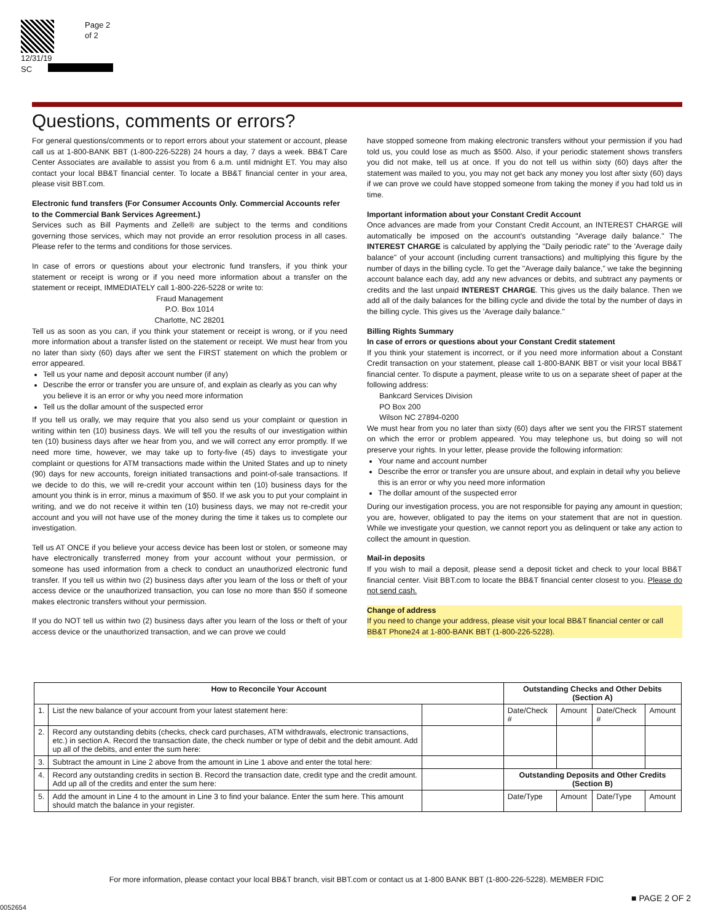Page 2 of 2 12/31/19
SC
Questions, comments or errors?
For general questions/comments or to report errors about your statement or account, please call us at 1-800-BANK BBT (1-800-226-5228) 24 hours a day, 7 days a week. BB&T Care Center Associates are available to assist you from 6 a.m. until midnight ET. You may also contact your local BB&T financial center. To locate a BB&T financial center in your area, please visit BBT.com.
Electronic fund transfers (For Consumer Accounts Only. Commercial Accounts refer to the Commercial Bank Services Agreement.)
Services such as Bill Payments and Zelle® are subject to the terms and conditions governing those services, which may not provide an error resolution process in all cases. Please refer to the terms and conditions for those services.
In case of errors or questions about your electronic fund transfers, if you think your statement or receipt is wrong or if you need more information about a transfer on the statement or receipt, IMMEDIATELY call 1-800-226-5228 or write to:
Fraud Management
P.O. Box 1014
Charlotte, NC 28201
Tell us as soon as you can, if you think your statement or receipt is wrong, or if you need more information about a transfer listed on the statement or receipt. We must hear from you no later than sixty (60) days after we sent the FIRST statement on which the problem or error appeared.
Tell us your name and deposit account number (if any)
Describe the error or transfer you are unsure of, and explain as clearly as you can why you believe it is an error or why you need more information
Tell us the dollar amount of the suspected error
If you tell us orally, we may require that you also send us your complaint or question in writing within ten (10) business days. We will tell you the results of our investigation within ten (10) business days after we hear from you, and we will correct any error promptly. If we need more time, however, we may take up to forty-five (45) days to investigate your complaint or questions for ATM transactions made within the United States and up to ninety (90) days for new accounts, foreign initiated transactions and point-of-sale transactions. If we decide to do this, we will re-credit your account within ten (10) business days for the amount you think is in error, minus a maximum of $50. If we ask you to put your complaint in writing, and we do not receive it within ten (10) business days, we may not re-credit your account and you will not have use of the money during the time it takes us to complete our investigation.
Tell us AT ONCE if you believe your access device has been lost or stolen, or someone may have electronically transferred money from your account without your permission, or someone has used information from a check to conduct an unauthorized electronic fund transfer. If you tell us within two (2) business days after you learn of the loss or theft of your access device or the unauthorized transaction, you can lose no more than $50 if someone makes electronic transfers without your permission.
If you do NOT tell us within two (2) business days after you learn of the loss or theft of your access device or the unauthorized transaction, and we can prove we could
have stopped someone from making electronic transfers without your permission if you had told us, you could lose as much as $500. Also, if your periodic statement shows transfers you did not make, tell us at once. If you do not tell us within sixty (60) days after the statement was mailed to you, you may not get back any money you lost after sixty (60) days if we can prove we could have stopped someone from taking the money if you had told us in time.
Important information about your Constant Credit Account
Once advances are made from your Constant Credit Account, an INTEREST CHARGE will automatically be imposed on the account's outstanding "Average daily balance." The INTEREST CHARGE is calculated by applying the "Daily periodic rate" to the 'Average daily balance" of your account (including current transactions) and multiplying this figure by the number of days in the billing cycle. To get the "Average daily balance," we take the beginning account balance each day, add any new advances or debits, and subtract any payments or credits and the last unpaid INTEREST CHARGE. This gives us the daily balance. Then we add all of the daily balances for the billing cycle and divide the total by the number of days in the billing cycle. This gives us the 'Average daily balance."
Billing Rights Summary
In case of errors or questions about your Constant Credit statement
If you think your statement is incorrect, or if you need more information about a Constant Credit transaction on your statement, please call 1-800-BANK BBT or visit your local BB&T financial center. To dispute a payment, please write to us on a separate sheet of paper at the following address:
Bankcard Services Division
PO Box 200
Wilson NC 27894-0200
We must hear from you no later than sixty (60) days after we sent you the FIRST statement on which the error or problem appeared. You may telephone us, but doing so will not preserve your rights. In your letter, please provide the following information:
Your name and account number
Describe the error or transfer you are unsure about, and explain in detail why you believe this is an error or why you need more information
The dollar amount of the suspected error
During our investigation process, you are not responsible for paying any amount in question; you are, however, obligated to pay the items on your statement that are not in question. While we investigate your question, we cannot report you as delinquent or take any action to collect the amount in question.
Mail-in deposits
If you wish to mail a deposit, please send a deposit ticket and check to your local BB&T financial center. Visit BBT.com to locate the BB&T financial center closest to you. Please do not send cash.
Change of address
If you need to change your address, please visit your local BB&T financial center or call BB&T Phone24 at 1-800-BANK BBT (1-800-226-5228).
| How to Reconcile Your Account | | | Outstanding Checks and Other Debits (Section A) | | | |
| --- | --- | --- | --- | --- | --- | --- |
| 1. | List the new balance of your account from your latest statement here: | | Date/Check # | Amount | Date/Check # | Amount |
| 2. | Record any outstanding debits (checks, check card purchases, ATM withdrawals, electronic transactions, etc.) in section A. Record the transaction date, the check number or type of debit and the debit amount. Add up all of the debits, and enter the sum here: | | | | | |
| 3. | Subtract the amount in Line 2 above from the amount in Line 1 above and enter the total here: | | | | | |
| 4. | Record any outstanding credits in section B. Record the transaction date, credit type and the credit amount. Add up all of the credits and enter the sum here: | | Outstanding Deposits and Other Credits (Section B) | | | |
| 5. | Add the amount in Line 4 to the amount in Line 3 to find your balance. Enter the sum here. This amount should match the balance in your register. | | Date/Type | Amount | Date/Type | Amount |
For more information, please contact your local BB&T branch, visit BBT.com or contact us at 1-800 BANK BBT (1-800-226-5228). MEMBER FDIC
0052654
■ PAGE 2 OF 2